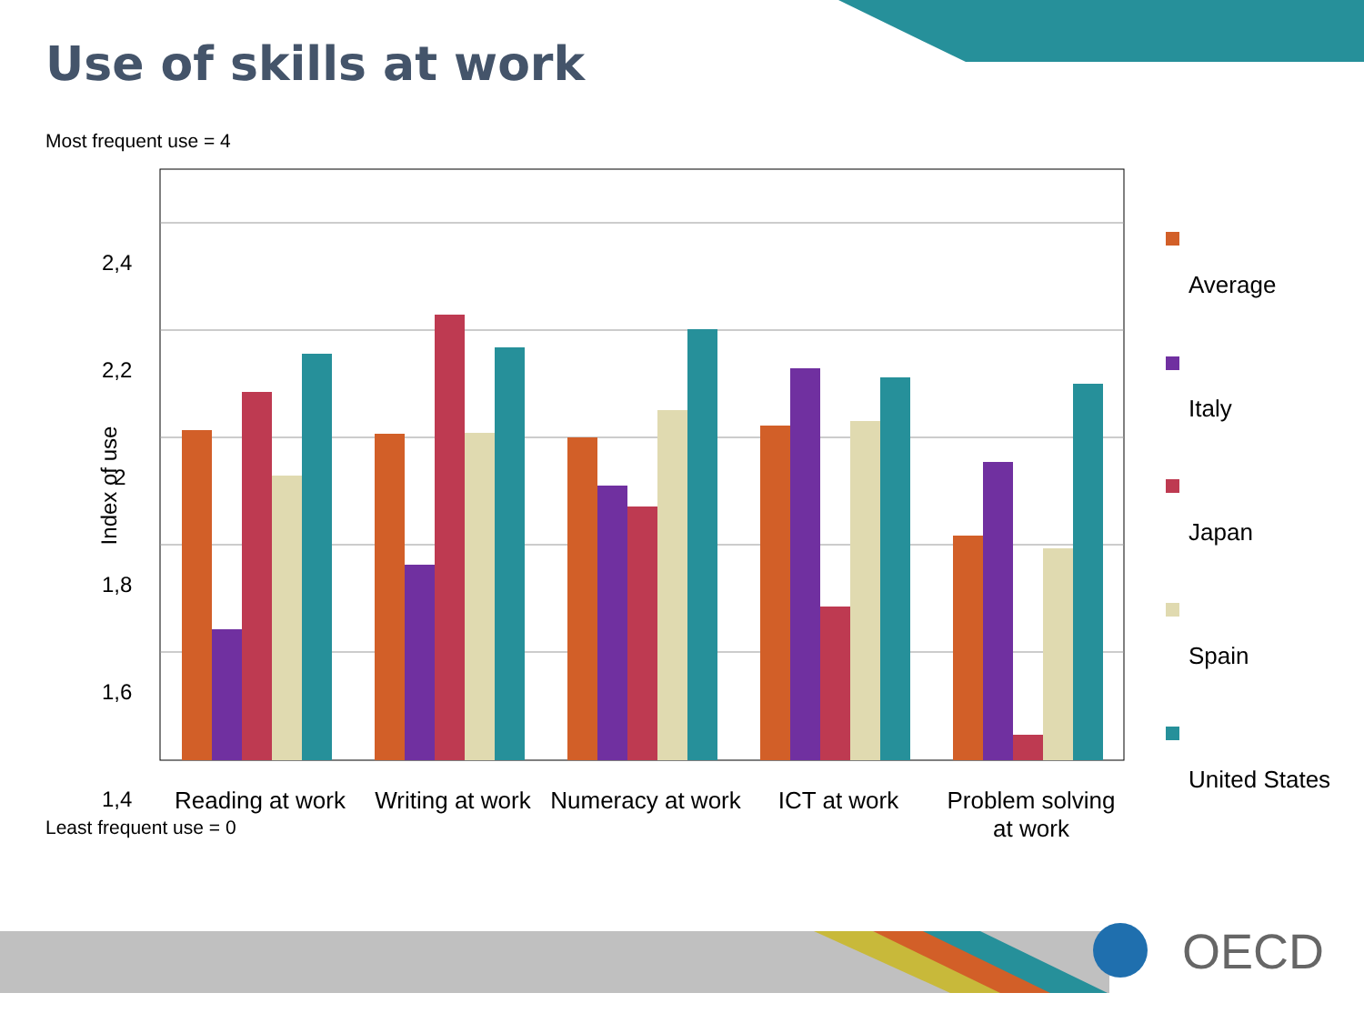Use of skills at work
Most frequent use = 4
Least frequent use = 0
Index of use
2,4
2,2
2
1,8
1,6
1,4
Reading at work Writing at work Numeracy at work ICT at work Problem solving at work
Average
Italy
Japan
Spain
United States
OECD